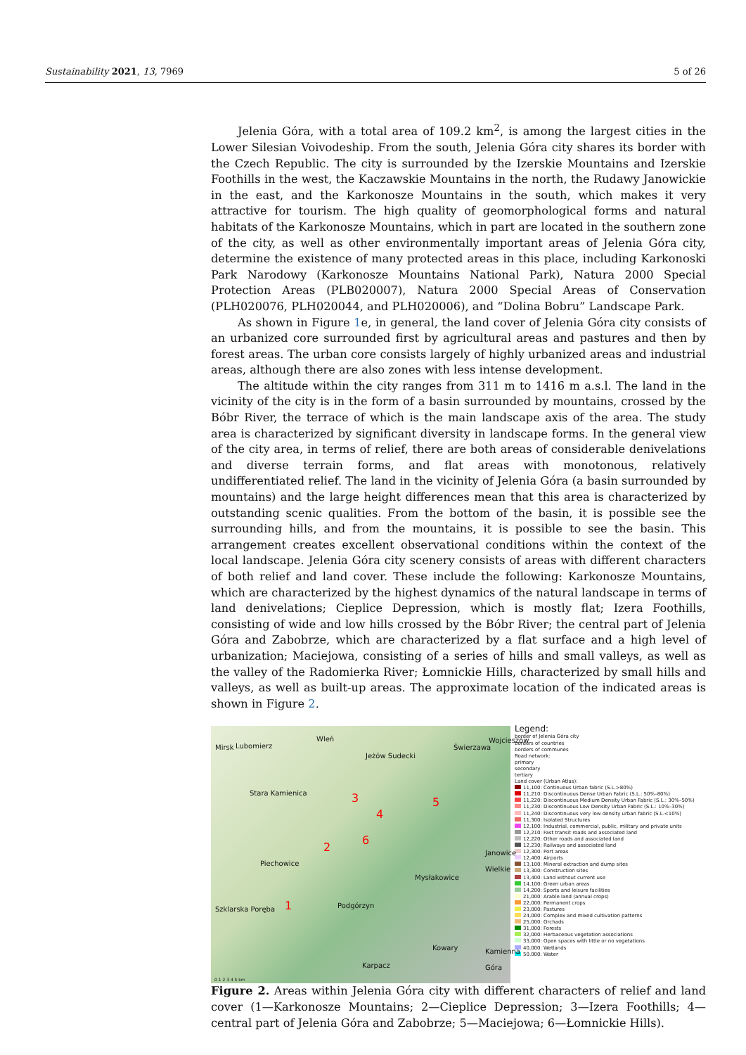Sustainability 2021, 13, 7969 5 of 26
Jelenia Góra, with a total area of 109.2 km<sup>2</sup>, is among the largest cities in the Lower Silesian Voivodeship. From the south, Jelenia Góra city shares its border with the Czech Republic. The city is surrounded by the Izerskie Mountains and Izerskie Foothills in the west, the Kaczawskie Mountains in the north, the Rudawy Janowickie in the east, and the Karkonosze Mountains in the south, which makes it very attractive for tourism. The high quality of geomorphological forms and natural habitats of the Karkonosze Mountains, which in part are located in the southern zone of the city, as well as other environmentally important areas of Jelenia Góra city, determine the existence of many protected areas in this place, including Karkonoski Park Narodowy (Karkonosze Mountains National Park), Natura 2000 Special Protection Areas (PLB020007), Natura 2000 Special Areas of Conservation (PLH020076, PLH020044, and PLH020006), and “Dolina Bobru” Landscape Park.
As shown in Figure 1e, in general, the land cover of Jelenia Góra city consists of an urbanized core surrounded first by agricultural areas and pastures and then by forest areas. The urban core consists largely of highly urbanized areas and industrial areas, although there are also zones with less intense development.
The altitude within the city ranges from 311 m to 1416 m a.s.l. The land in the vicinity of the city is in the form of a basin surrounded by mountains, crossed by the Bóbr River, the terrace of which is the main landscape axis of the area. The study area is characterized by significant diversity in landscape forms. In the general view of the city area, in terms of relief, there are both areas of considerable denivelations and diverse terrain forms, and flat areas with monotonous, relatively undifferentiated relief. The land in the vicinity of Jelenia Góra (a basin surrounded by mountains) and the large height differences mean that this area is characterized by outstanding scenic qualities. From the bottom of the basin, it is possible see the surrounding hills, and from the mountains, it is possible to see the basin. This arrangement creates excellent observational conditions within the context of the local landscape. Jelenia Góra city scenery consists of areas with different characters of both relief and land cover. These include the following: Karkonosze Mountains, which are characterized by the highest dynamics of the natural landscape in terms of land denivelations; Cieplice Depression, which is mostly flat; Izera Foothills, consisting of wide and low hills crossed by the Bóbr River; the central part of Jelenia Góra and Zabobrze, which are characterized by a flat surface and a high level of urbanization; Maciejowa, consisting of a series of hills and small valleys, as well as the valley of the Radomierka River; Łomnickie Hills, characterized by small hills and valleys, as well as built-up areas. The approximate location of the indicated areas is shown in Figure 2.
Mirsk Lubomierz
Wleń
Jeżów Sudecki
Świerzawa
Wojcieszów
Stara Kamienica
3
4
5
2
6
Piechowice
Janowice Wielkie
Mysłakowice
Szklarska Poręba 1 Podgórzyn
Kowary
Karpacz
Kamienna Góra
0 1 2 3 4 5 km
Legend:
border of Jelenia Góra city
borders of countries
borders of communes
Road network:
primary
secondary
tertiary
Land cover (Urban Atlas):
11,100: Continuous Urban fabric (S.L.>80%)
11,210: Discontinuous Dense Urban Fabric (S.L.: 50%–80%)
11,220: Discontinuous Medium Density Urban Fabric (S.L.: 30%–50%)
11,230: Discontinuous Low Density Urban Fabric (S.L.: 10%–30%)
11,240: Discontinuous very low density urban fabric (S.L.<10%)
11,300: Isolated Structures
12,100: Industrial, commercial, public, military and private units
12,210: Fast transit roads and associated land
12,220: Other roads and associated land
12,230: Railways and associated land
12,300: Port areas
12,400: Airports
13,100: Mineral extraction and dump sites
13,300: Construction sites
13,400: Land without current use
14,100: Green urban areas
14,200: Sports and leisure facilities
21,000: Arable land (annual crops)
22,000: Permanent crops
23,000: Pastures
24,000: Complex and mixed cultivation patterns
25,000: Orchads
31,000: Forests
32,000: Herbaceous vegetation associations
33,000: Open spaces with little or no vegetations
40,000: Wetlands
50,000: Water
Figure 2. Areas within Jelenia Góra city with different characters of relief and land cover (1—Karkonosze Mountains; 2—Cieplice Depression; 3—Izera Foothills; 4—central part of Jelenia Góra and Zabobrze; 5—Maciejowa; 6—Łomnickie Hills).